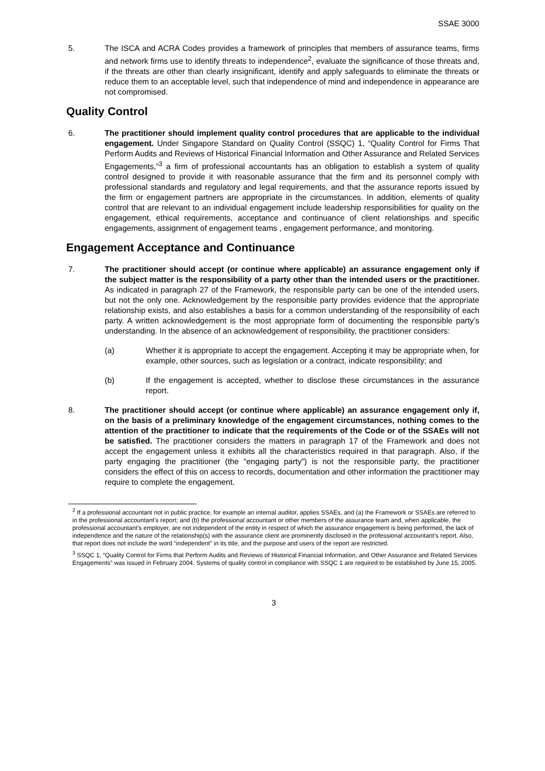SSAE 3000
5. The ISCA and ACRA Codes provides a framework of principles that members of assurance teams, firms and network firms use to identify threats to independence<sup>2</sup>, evaluate the significance of those threats and, if the threats are other than clearly insignificant, identify and apply safeguards to eliminate the threats or reduce them to an acceptable level, such that independence of mind and independence in appearance are not compromised.
Quality Control
6. The practitioner should implement quality control procedures that are applicable to the individual engagement. Under Singapore Standard on Quality Control (SSQC) 1, “Quality Control for Firms That Perform Audits and Reviews of Historical Financial Information and Other Assurance and Related Services Engagements,”<sup>3</sup> a firm of professional accountants has an obligation to establish a system of quality control designed to provide it with reasonable assurance that the firm and its personnel comply with professional standards and regulatory and legal requirements, and that the assurance reports issued by the firm or engagement partners are appropriate in the circumstances. In addition, elements of quality control that are relevant to an individual engagement include leadership responsibilities for quality on the engagement, ethical requirements, acceptance and continuance of client relationships and specific engagements, assignment of engagement teams , engagement performance, and monitoring.
Engagement Acceptance and Continuance
7. The practitioner should accept (or continue where applicable) an assurance engagement only if the subject matter is the responsibility of a party other than the intended users or the practitioner. As indicated in paragraph 27 of the Framework, the responsible party can be one of the intended users, but not the only one. Acknowledgement by the responsible party provides evidence that the appropriate relationship exists, and also establishes a basis for a common understanding of the responsibility of each party. A written acknowledgement is the most appropriate form of documenting the responsible party’s understanding. In the absence of an acknowledgement of responsibility, the practitioner considers:
(a) Whether it is appropriate to accept the engagement. Accepting it may be appropriate when, for example, other sources, such as legislation or a contract, indicate responsibility; and
(b) If the engagement is accepted, whether to disclose these circumstances in the assurance report.
8. The practitioner should accept (or continue where applicable) an assurance engagement only if, on the basis of a preliminary knowledge of the engagement circumstances, nothing comes to the attention of the practitioner to indicate that the requirements of the Code or of the SSAEs will not be satisfied. The practitioner considers the matters in paragraph 17 of the Framework and does not accept the engagement unless it exhibits all the characteristics required in that paragraph. Also, if the party engaging the practitioner (the “engaging party”) is not the responsible party, the practitioner considers the effect of this on access to records, documentation and other information the practitioner may require to complete the engagement.
<sup>2</sup> If a professional accountant not in public practice, for example an internal auditor, applies SSAEs, and (a) the Framework or SSAEs are referred to in the professional accountant’s report; and (b) the professional accountant or other members of the assurance team and, when applicable, the professional accountant’s employer, are not independent of the entity in respect of which the assurance engagement is being performed, the lack of independence and the nature of the relationship(s) with the assurance client are prominently disclosed in the professional accountant’s report. Also, that report does not include the word “independent” in its title, and the purpose and users of the report are restricted.
<sup>3</sup> SSQC 1, “Quality Control for Firms that Perform Audits and Reviews of Historical Financial Information, and Other Assurance and Related Services Engagements” was issued in February 2004. Systems of quality control in compliance with SSQC 1 are required to be established by June 15, 2005.
3